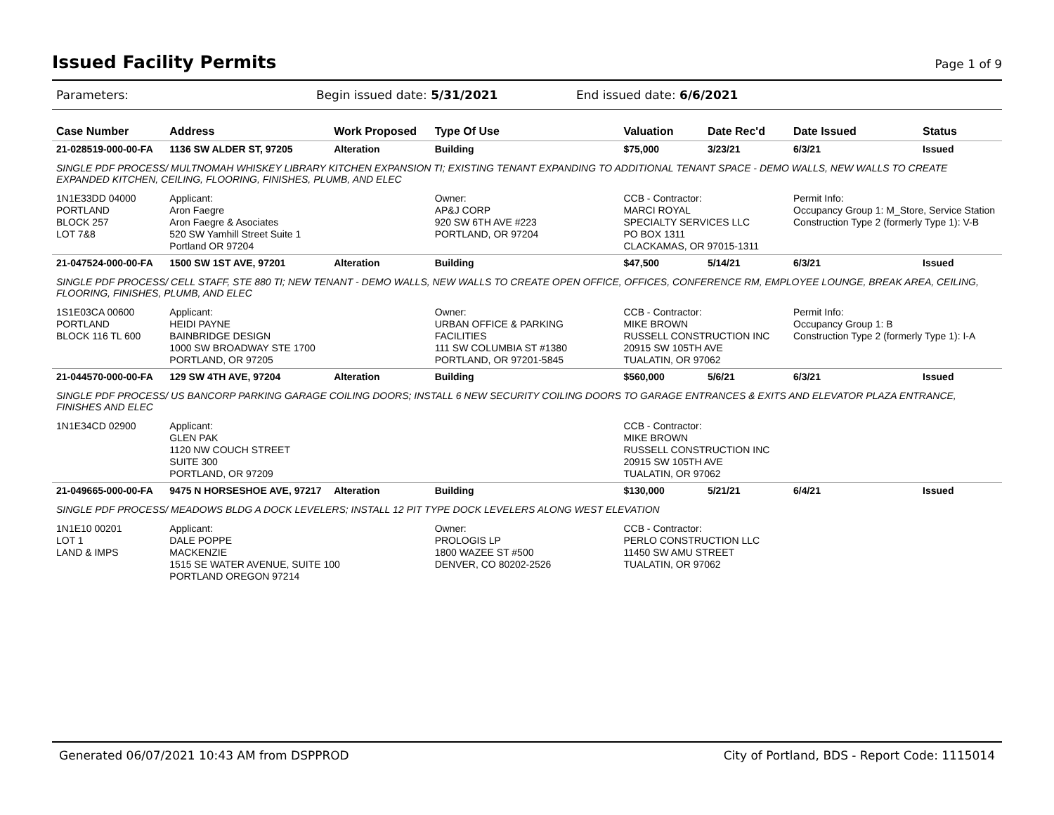Issued Facility Permits
Page 1 of 9
Parameters: Begin issued date: 5/31/2021 End issued date: 6/6/2021
| Case Number | Address | Work Proposed | Type Of Use | Valuation | Date Rec'd | Date Issued | Status |
| --- | --- | --- | --- | --- | --- | --- | --- |
| 21-028519-000-00-FA | 1136 SW ALDER ST, 97205 | Alteration | Building | $75,000 | 3/23/21 | 6/3/21 | Issued |
| SINGLE PDF PROCESS/ MULTNOMAH WHISKEY LIBRARY KITCHEN EXPANSION TI; EXISTING TENANT EXPANDING TO ADDITIONAL TENANT SPACE - DEMO WALLS, NEW WALLS TO CREATE EXPANDED KITCHEN, CEILING, FLOORING, FINISHES, PLUMB, AND ELEC | | | | | | | |
| 1N1E33DD 04000 PORTLAND BLOCK 257 LOT 7&8 | Applicant: Aron Faegre Aron Faegre & Asociates 520 SW Yamhill Street Suite 1 Portland OR 97204 | | Owner: AP&J CORP 920 SW 6TH AVE #223 PORTLAND, OR 97204 | CCB - Contractor: MARCI ROYAL SPECIALTY SERVICES LLC PO BOX 1311 CLACKAMAS, OR 97015-1311 | | Permit Info: Occupancy Group 1: M_Store, Service Station Construction Type 2 (formerly Type 1): V-B | |
| 21-047524-000-00-FA | 1500 SW 1ST AVE, 97201 | Alteration | Building | $47,500 | 5/14/21 | 6/3/21 | Issued |
| SINGLE PDF PROCESS/ CELL STAFF, STE 880 TI; NEW TENANT - DEMO WALLS, NEW WALLS TO CREATE OPEN OFFICE, OFFICES, CONFERENCE RM, EMPLOYEE LOUNGE, BREAK AREA, CEILING, FLOORING, FINISHES, PLUMB, AND ELEC | | | | | | | |
| 1S1E03CA 00600 PORTLAND BLOCK 116 TL 600 | Applicant: HEIDI PAYNE BAINBRIDGE DESIGN 1000 SW BROADWAY STE 1700 PORTLAND, OR 97205 | | Owner: URBAN OFFICE & PARKING FACILITIES 111 SW COLUMBIA ST #1380 PORTLAND, OR 97201-5845 | CCB - Contractor: MIKE BROWN RUSSELL CONSTRUCTION INC 20915 SW 105TH AVE TUALATIN, OR 97062 | | Permit Info: Occupancy Group 1: B Construction Type 2 (formerly Type 1): I-A | |
| 21-044570-000-00-FA | 129 SW 4TH AVE, 97204 | Alteration | Building | $560,000 | 5/6/21 | 6/3/21 | Issued |
| SINGLE PDF PROCESS/ US BANCORP PARKING GARAGE COILING DOORS; INSTALL 6 NEW SECURITY COILING DOORS TO GARAGE ENTRANCES & EXITS AND ELEVATOR PLAZA ENTRANCE, FINISHES AND ELEC | | | | | | | |
| 1N1E34CD 02900 | Applicant: GLEN PAK 1120 NW COUCH STREET SUITE 300 PORTLAND, OR 97209 | | | CCB - Contractor: MIKE BROWN RUSSELL CONSTRUCTION INC 20915 SW 105TH AVE TUALATIN, OR 97062 | | | |
| 21-049665-000-00-FA | 9475 N HORSESHOE AVE, 97217 | Alteration | Building | $130,000 | 5/21/21 | 6/4/21 | Issued |
| SINGLE PDF PROCESS/ MEADOWS BLDG A DOCK LEVELERS; INSTALL 12 PIT TYPE DOCK LEVELERS ALONG WEST ELEVATION | | | | | | | |
| 1N1E10 00201 LOT 1 LAND & IMPS | Applicant: DALE POPPE MACKENZIE 1515 SE WATER AVENUE, SUITE 100 PORTLAND OREGON 97214 | | Owner: PROLOGIS LP 1800 WAZEE ST #500 DENVER, CO 80202-2526 | CCB - Contractor: PERLO CONSTRUCTION LLC 11450 SW AMU STREET TUALATIN, OR 97062 | | | |
Generated 06/07/2021 10:43 AM from DSPPROD City of Portland, BDS - Report Code: 1115014